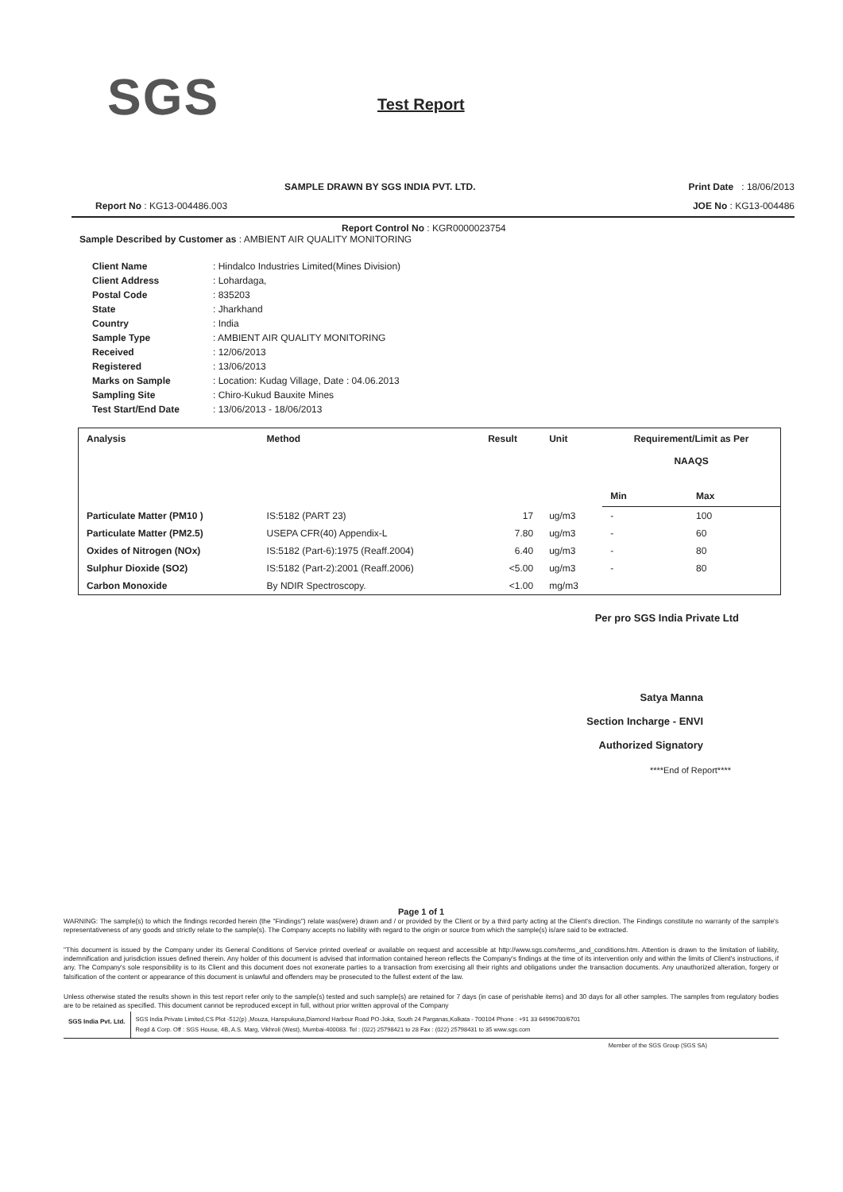SGS Test Report
SAMPLE DRAWN BY SGS INDIA PVT. LTD. Print Date : 18/06/2013
Report No : KG13-004486.003 JOE No : KG13-004486
Report Control No : KGR0000023754
Sample Described by Customer as : AMBIENT AIR QUALITY MONITORING
| Client Name | : Hindalco Industries Limited(Mines Division) |
| Client Address | : Lohardaga, |
| Postal Code | : 835203 |
| State | : Jharkhand |
| Country | : India |
| Sample Type | : AMBIENT AIR QUALITY MONITORING |
| Received | : 12/06/2013 |
| Registered | : 13/06/2013 |
| Marks on Sample | : Location: Kudag Village, Date : 04.06.2013 |
| Sampling Site | : Chiro-Kukud Bauxite Mines |
| Test Start/End Date | : 13/06/2013 - 18/06/2013 |
| Analysis | Method | Result | Unit | Requirement/Limit as Per NAAQS | |
| --- | --- | --- | --- | --- | --- |
| | | | | Min | Max |
| Particulate Matter (PM10 ) | IS:5182 (PART 23) | 17 | ug/m3 | - | 100 |
| Particulate Matter (PM2.5) | USEPA CFR(40) Appendix-L | 7.80 | ug/m3 | - | 60 |
| Oxides of Nitrogen (NOx) | IS:5182 (Part-6):1975 (Reaff.2004) | 6.40 | ug/m3 | - | 80 |
| Sulphur Dioxide (SO2) | IS:5182 (Part-2):2001 (Reaff.2006) | <5.00 | ug/m3 | - | 80 |
| Carbon Monoxide | By NDIR Spectroscopy. | <1.00 | mg/m3 | | |
Per pro SGS India Private Ltd
Satya Manna
Section Incharge - ENVI
Authorized Signatory
****End of Report****
Page 1 of 1
WARNING: The sample(s) to which the findings recorded herein (the "Findings") relate was(were) drawn and / or provided by the Client or by a third party acting at the Client's direction. The Findings constitute no warranty of the sample's representativeness of any goods and strictly relate to the sample(s). The Company accepts no liability with regard to the origin or source from which the sample(s) is/are said to be extracted.
"This document is issued by the Company under its General Conditions of Service printed overleaf or available on request and accessible at http://www.sgs.com/terms_and_conditions.htm. Attention is drawn to the limitation of liability, indemnification and jurisdiction issues defined therein. Any holder of this document is advised that information contained hereon reflects the Company's findings at the time of its intervention only and within the limits of Client's instructions, if any. The Company's sole responsibility is to its Client and this document does not exonerate parties to a transaction from exercising all their rights and obligations under the transaction documents. Any unauthorized alteration, forgery or falsification of the content or appearance of this document is unlawful and offenders may be prosecuted to the fullest extent of the law.
Unless otherwise stated the results shown in this test report refer only to the sample(s) tested and such sample(s) are retained for 7 days (in case of perishable items) and 30 days for all other samples. The samples from regulatory bodies are to be retained as specified. This document cannot be reproduced except in full, without prior written approval of the Company
SGS India Pvt. Ltd.
SGS India Private Limited,CS Plot -512(p) ,Mouza, Hanspukuna,Diamond Harbour Road PO-Joka, South 24 Parganas,Kolkata - 700104 Phone : +91 33 64996700/6701
Regd & Corp. Off : SGS House, 4B, A.S. Marg, Vikhroli (West), Mumbai-400083. Tel : (022) 25798421 to 28 Fax : (022) 25798431 to 35 www.sgs.com
Member of the SGS Group (SGS SA)